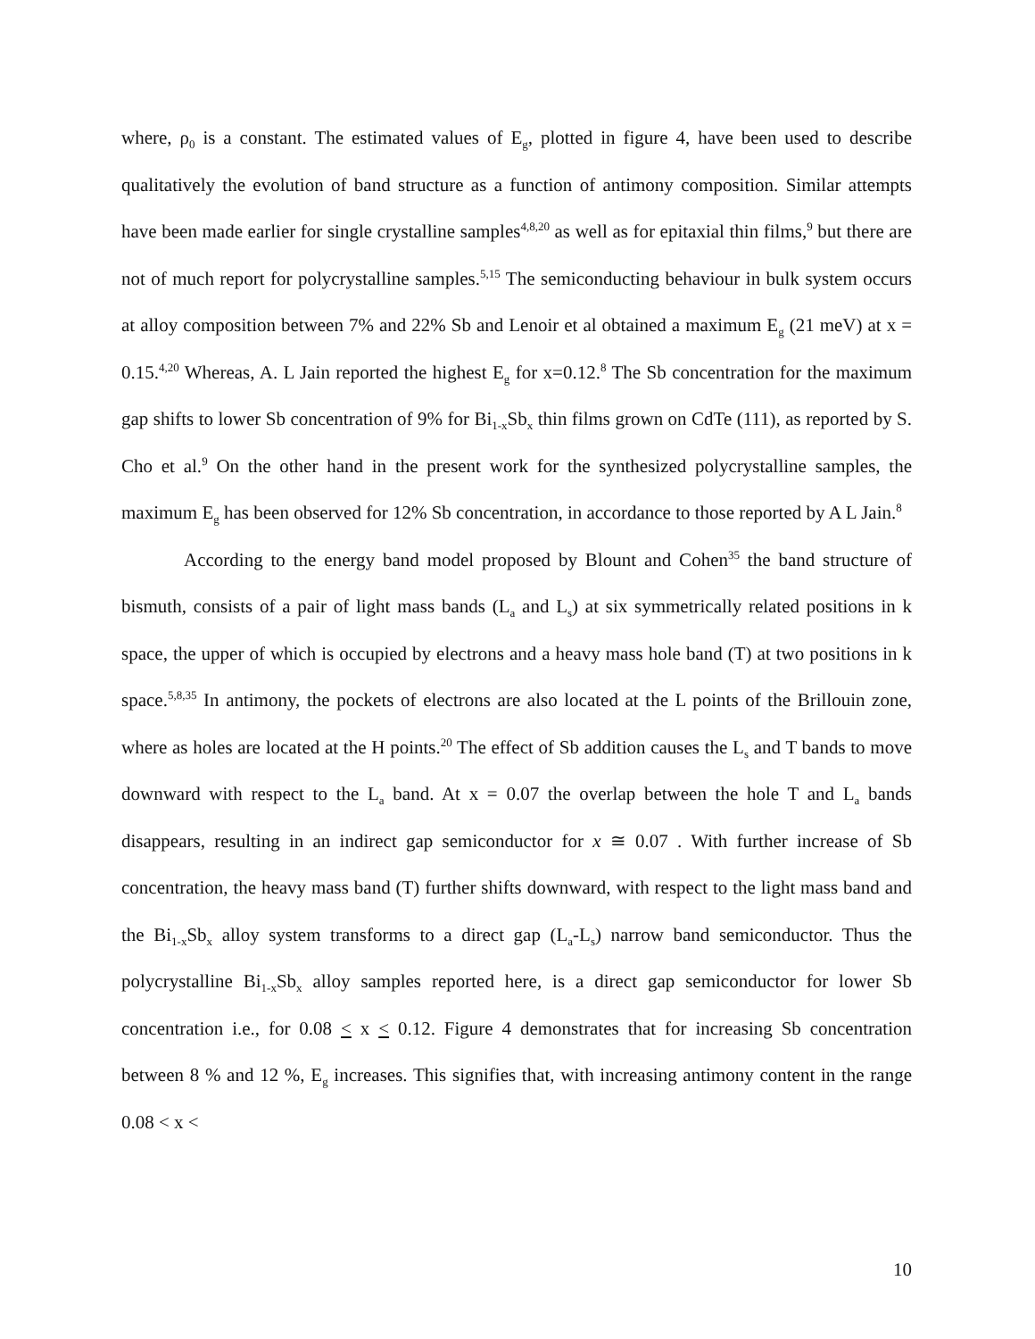where, ρ<sub>0</sub> is a constant. The estimated values of E<sub>g</sub>, plotted in figure 4, have been used to describe qualitatively the evolution of band structure as a function of antimony composition. Similar attempts have been made earlier for single crystalline samples<sup>4,8,20</sup> as well as for epitaxial thin films,<sup>9</sup> but there are not of much report for polycrystalline samples.<sup>5,15</sup> The semiconducting behaviour in bulk system occurs at alloy composition between 7% and 22% Sb and Lenoir et al obtained a maximum E<sub>g</sub> (21 meV) at x = 0.15.<sup>4,20</sup> Whereas, A. L Jain reported the highest E<sub>g</sub> for x=0.12.<sup>8</sup> The Sb concentration for the maximum gap shifts to lower Sb concentration of 9% for Bi<sub>1-x</sub>Sb<sub>x</sub> thin films grown on CdTe (111), as reported by S. Cho et al.<sup>9</sup> On the other hand in the present work for the synthesized polycrystalline samples, the maximum E<sub>g</sub> has been observed for 12% Sb concentration, in accordance to those reported by A L Jain.<sup>8</sup>
According to the energy band model proposed by Blount and Cohen<sup>35</sup> the band structure of bismuth, consists of a pair of light mass bands (L<sub>a</sub> and L<sub>s</sub>) at six symmetrically related positions in k space, the upper of which is occupied by electrons and a heavy mass hole band (T) at two positions in k space.<sup>5,8,35</sup> In antimony, the pockets of electrons are also located at the L points of the Brillouin zone, where as holes are located at the H points.<sup>20</sup> The effect of Sb addition causes the L<sub>s</sub> and T bands to move downward with respect to the L<sub>a</sub> band. At x = 0.07 the overlap between the hole T and L<sub>a</sub> bands disappears, resulting in an indirect gap semiconductor for x ≅ 0.07 . With further increase of Sb concentration, the heavy mass band (T) further shifts downward, with respect to the light mass band and the Bi<sub>1-x</sub>Sb<sub>x</sub> alloy system transforms to a direct gap (L<sub>a</sub>-L<sub>s</sub>) narrow band semiconductor. Thus the polycrystalline Bi<sub>1-x</sub>Sb<sub>x</sub> alloy samples reported here, is a direct gap semiconductor for lower Sb concentration i.e., for 0.08 < x < 0.12. Figure 4 demonstrates that for increasing Sb concentration between 8 % and 12 %, E<sub>g</sub> increases. This signifies that, with increasing antimony content in the range 0.08 < x <
10